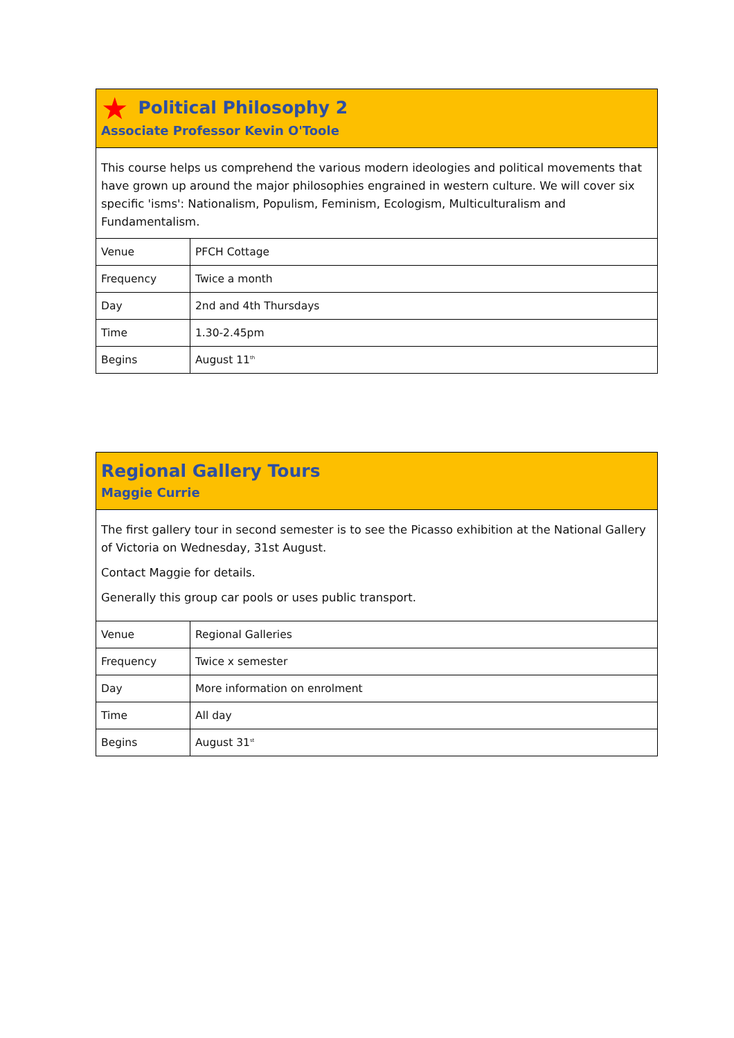★ Political Philosophy 2
Associate Professor Kevin O'Toole
This course helps us comprehend the various modern ideologies and political movements that have grown up around the major philosophies engrained in western culture. We will cover six specific 'isms': Nationalism, Populism, Feminism, Ecologism, Multiculturalism and Fundamentalism.
| Venue | PFCH Cottage |
| Frequency | Twice a month |
| Day | 2nd and 4th Thursdays |
| Time | 1.30-2.45pm |
| Begins | August 11<sup>th</sup> |
Regional Gallery Tours
Maggie Currie
The first gallery tour in second semester is to see the Picasso exhibition at the National Gallery of Victoria on Wednesday, 31st August.
Contact Maggie for details.
Generally this group car pools or uses public transport.
| Venue | Regional Galleries |
| Frequency | Twice x semester |
| Day | More information on enrolment |
| Time | All day |
| Begins | August 31<sup>st</sup> |